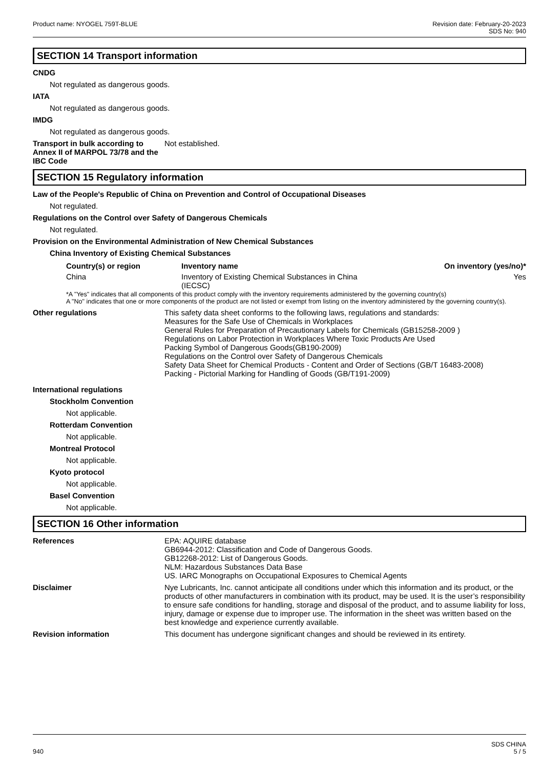Product name: NYOGEL 759T-BLUE Revision date: February-20-2023
SDS No: 940
SECTION 14 Transport information
CNDG
Not regulated as dangerous goods.
IATA
Not regulated as dangerous goods.
IMDG
Not regulated as dangerous goods.
Transport in bulk according to Annex II of MARPOL 73/78 and the IBC Code
Not established.
SECTION 15 Regulatory information
Law of the People's Republic of China on Prevention and Control of Occupational Diseases
Not regulated.
Regulations on the Control over Safety of Dangerous Chemicals
Not regulated.
Provision on the Environmental Administration of New Chemical Substances
China Inventory of Existing Chemical Substances
| Country(s) or region | Inventory name | On inventory (yes/no)* |
| --- | --- | --- |
| China | Inventory of Existing Chemical Substances in China (IECSC) | Yes |
*A "Yes" indicates that all components of this product comply with the inventory requirements administered by the governing country(s)
A "No" indicates that one or more components of the product are not listed or exempt from listing on the inventory administered by the governing country(s).
Other regulations This safety data sheet conforms to the following laws, regulations and standards:
Measures for the Safe Use of Chemicals in Workplaces
General Rules for Preparation of Precautionary Labels for Chemicals (GB15258-2009 )
Regulations on Labor Protection in Workplaces Where Toxic Products Are Used
Packing Symbol of Dangerous Goods(GB190-2009)
Regulations on the Control over Safety of Dangerous Chemicals
Safety Data Sheet for Chemical Products - Content and Order of Sections (GB/T 16483-2008)
Packing - Pictorial Marking for Handling of Goods (GB/T191-2009)
International regulations
Stockholm Convention
Not applicable.
Rotterdam Convention
Not applicable.
Montreal Protocol
Not applicable.
Kyoto protocol
Not applicable.
Basel Convention
Not applicable.
SECTION 16 Other information
References EPA: AQUIRE database
GB6944-2012: Classification and Code of Dangerous Goods.
GB12268-2012: List of Dangerous Goods.
NLM: Hazardous Substances Data Base
US. IARC Monographs on Occupational Exposures to Chemical Agents
Disclaimer Nye Lubricants, Inc. cannot anticipate all conditions under which this information and its product, or the products of other manufacturers in combination with its product, may be used. It is the user’s responsibility to ensure safe conditions for handling, storage and disposal of the product, and to assume liability for loss, injury, damage or expense due to improper use. The information in the sheet was written based on the best knowledge and experience currently available.
Revision information This document has undergone significant changes and should be reviewed in its entirety.
940
SDS CHINA
5 / 5